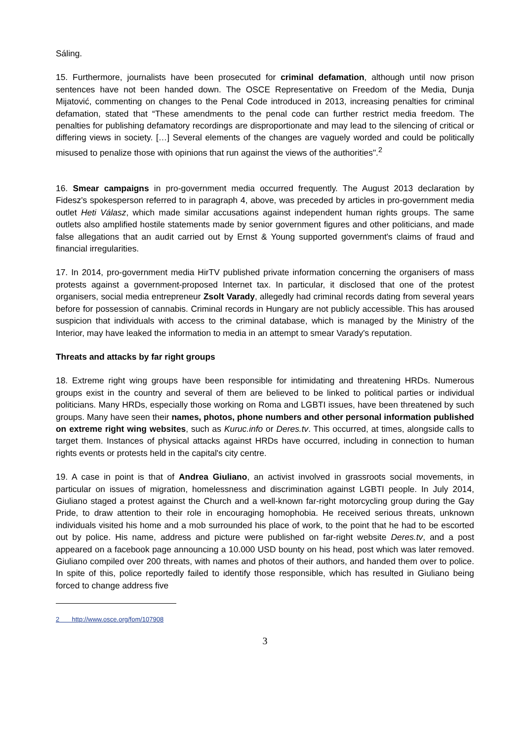Sáling.
15. Furthermore, journalists have been prosecuted for criminal defamation, although until now prison sentences have not been handed down. The OSCE Representative on Freedom of the Media, Dunja Mijatović, commenting on changes to the Penal Code introduced in 2013, increasing penalties for criminal defamation, stated that “These amendments to the penal code can further restrict media freedom. The penalties for publishing defamatory recordings are disproportionate and may lead to the silencing of critical or differing views in society. […] Several elements of the changes are vaguely worded and could be politically misused to penalize those with opinions that run against the views of the authorities".<sup>2</sup>
16. Smear campaigns in pro-government media occurred frequently. The August 2013 declaration by Fidesz's spokesperson referred to in paragraph 4, above, was preceded by articles in pro-government media outlet Heti Válasz, which made similar accusations against independent human rights groups. The same outlets also amplified hostile statements made by senior government figures and other politicians, and made false allegations that an audit carried out by Ernst & Young supported government's claims of fraud and financial irregularities.
17. In 2014, pro-government media HirTV published private information concerning the organisers of mass protests against a government-proposed Internet tax. In particular, it disclosed that one of the protest organisers, social media entrepreneur Zsolt Varady, allegedly had criminal records dating from several years before for possession of cannabis. Criminal records in Hungary are not publicly accessible. This has aroused suspicion that individuals with access to the criminal database, which is managed by the Ministry of the Interior, may have leaked the information to media in an attempt to smear Varady's reputation.
Threats and attacks by far right groups
18. Extreme right wing groups have been responsible for intimidating and threatening HRDs. Numerous groups exist in the country and several of them are believed to be linked to political parties or individual politicians. Many HRDs, especially those working on Roma and LGBTI issues, have been threatened by such groups. Many have seen their names, photos, phone numbers and other personal information published on extreme right wing websites, such as Kuruc.info or Deres.tv. This occurred, at times, alongside calls to target them. Instances of physical attacks against HRDs have occurred, including in connection to human rights events or protests held in the capital's city centre.
19. A case in point is that of Andrea Giuliano, an activist involved in grassroots social movements, in particular on issues of migration, homelessness and discrimination against LGBTI people. In July 2014, Giuliano staged a protest against the Church and a well-known far-right motorcycling group during the Gay Pride, to draw attention to their role in encouraging homophobia. He received serious threats, unknown individuals visited his home and a mob surrounded his place of work, to the point that he had to be escorted out by police. His name, address and picture were published on far-right website Deres.tv, and a post appeared on a facebook page announcing a 10.000 USD bounty on his head, post which was later removed. Giuliano compiled over 200 threats, with names and photos of their authors, and handed them over to police. In spite of this, police reportedly failed to identify those responsible, which has resulted in Giuliano being forced to change address five
2 http://www.osce.org/fom/107908
3